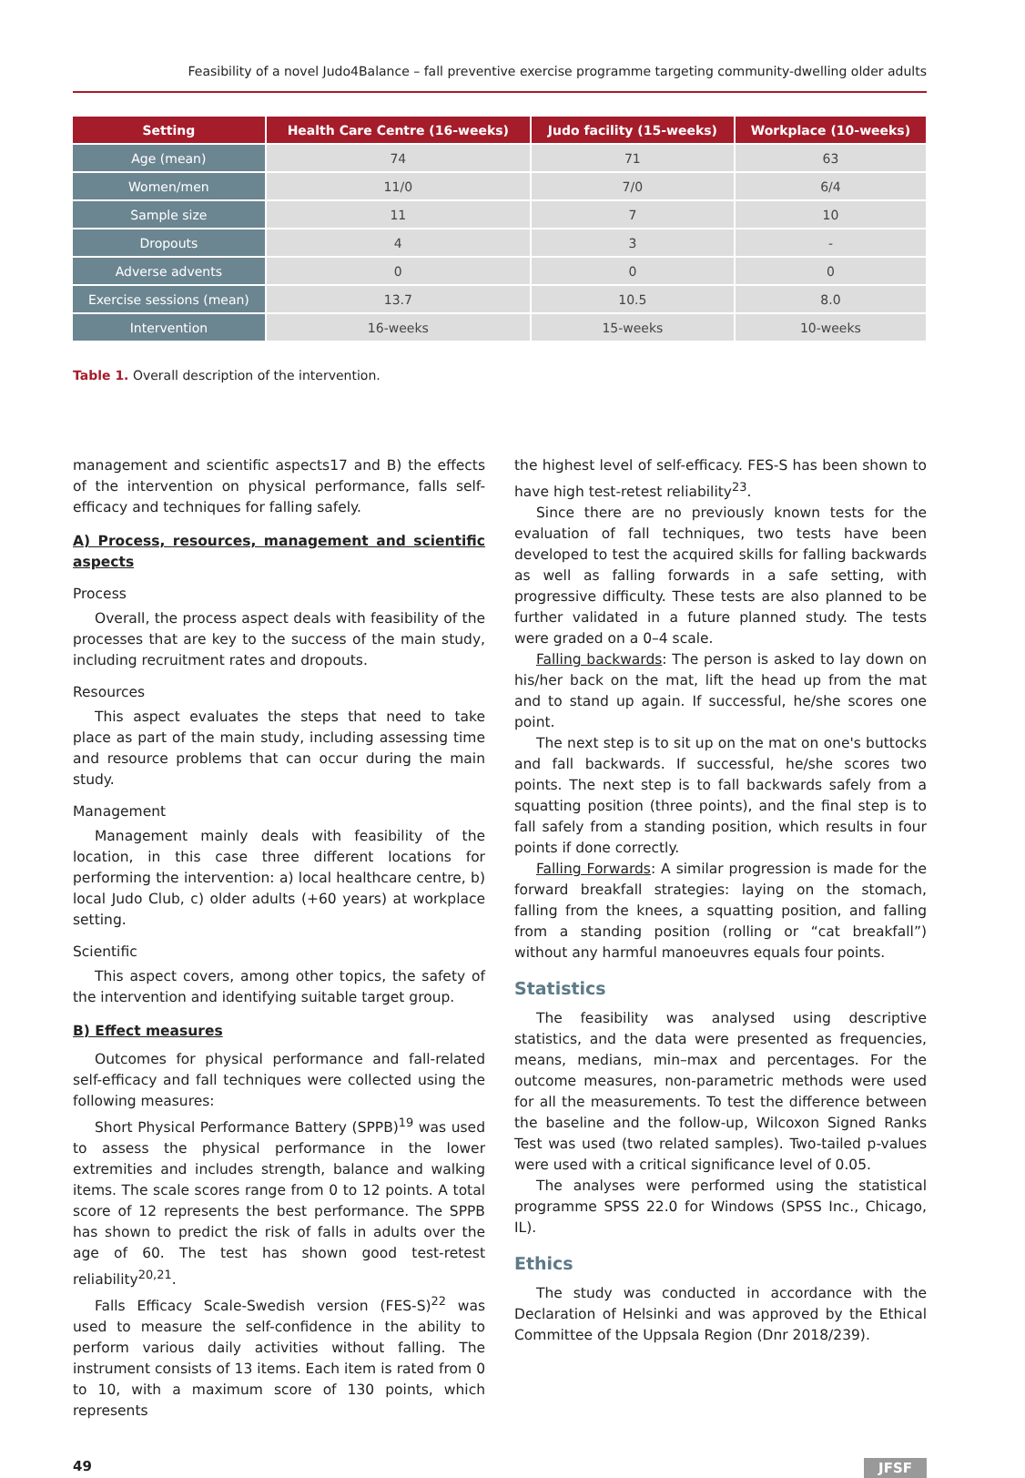Feasibility of a novel Judo4Balance – fall preventive exercise programme targeting community-dwelling older adults
| Setting | Health Care Centre (16-weeks) | Judo facility (15-weeks) | Workplace (10-weeks) |
| --- | --- | --- | --- |
| Age (mean) | 74 | 71 | 63 |
| Women/men | 11/0 | 7/0 | 6/4 |
| Sample size | 11 | 7 | 10 |
| Dropouts | 4 | 3 | - |
| Adverse advents | 0 | 0 | 0 |
| Exercise sessions (mean) | 13.7 | 10.5 | 8.0 |
| Intervention | 16-weeks | 15-weeks | 10-weeks |
Table 1. Overall description of the intervention.
management and scientific aspects17 and B) the effects of the intervention on physical performance, falls self-efficacy and techniques for falling safely.
A) Process, resources, management and scientific aspects
Process
Overall, the process aspect deals with feasibility of the processes that are key to the success of the main study, including recruitment rates and dropouts.
Resources
This aspect evaluates the steps that need to take place as part of the main study, including assessing time and resource problems that can occur during the main study.
Management
Management mainly deals with feasibility of the location, in this case three different locations for performing the intervention: a) local healthcare centre, b) local Judo Club, c) older adults (+60 years) at workplace setting.
Scientific
This aspect covers, among other topics, the safety of the intervention and identifying suitable target group.
B) Effect measures
Outcomes for physical performance and fall-related self-efficacy and fall techniques were collected using the following measures:
Short Physical Performance Battery (SPPB)<sup>19</sup> was used to assess the physical performance in the lower extremities and includes strength, balance and walking items. The scale scores range from 0 to 12 points. A total score of 12 represents the best performance. The SPPB has shown to predict the risk of falls in adults over the age of 60. The test has shown good test-retest reliability<sup>20,21</sup>.
Falls Efficacy Scale-Swedish version (FES-S)<sup>22</sup> was used to measure the self-confidence in the ability to perform various daily activities without falling. The instrument consists of 13 items. Each item is rated from 0 to 10, with a maximum score of 130 points, which represents
the highest level of self-efficacy. FES-S has been shown to have high test-retest reliability<sup>23</sup>.
Since there are no previously known tests for the evaluation of fall techniques, two tests have been developed to test the acquired skills for falling backwards as well as falling forwards in a safe setting, with progressive difficulty. These tests are also planned to be further validated in a future planned study. The tests were graded on a 0–4 scale.
Falling backwards: The person is asked to lay down on his/her back on the mat, lift the head up from the mat and to stand up again. If successful, he/she scores one point.
The next step is to sit up on the mat on one's buttocks and fall backwards. If successful, he/she scores two points. The next step is to fall backwards safely from a squatting position (three points), and the final step is to fall safely from a standing position, which results in four points if done correctly.
Falling Forwards: A similar progression is made for the forward breakfall strategies: laying on the stomach, falling from the knees, a squatting position, and falling from a standing position (rolling or “cat breakfall”) without any harmful manoeuvres equals four points.
Statistics
The feasibility was analysed using descriptive statistics, and the data were presented as frequencies, means, medians, min–max and percentages. For the outcome measures, non-parametric methods were used for all the measurements. To test the difference between the baseline and the follow-up, Wilcoxon Signed Ranks Test was used (two related samples). Two-tailed p-values were used with a critical significance level of 0.05.
The analyses were performed using the statistical programme SPSS 22.0 for Windows (SPSS Inc., Chicago, IL).
Ethics
The study was conducted in accordance with the Declaration of Helsinki and was approved by the Ethical Committee of the Uppsala Region (Dnr 2018/239).
49 JFSF